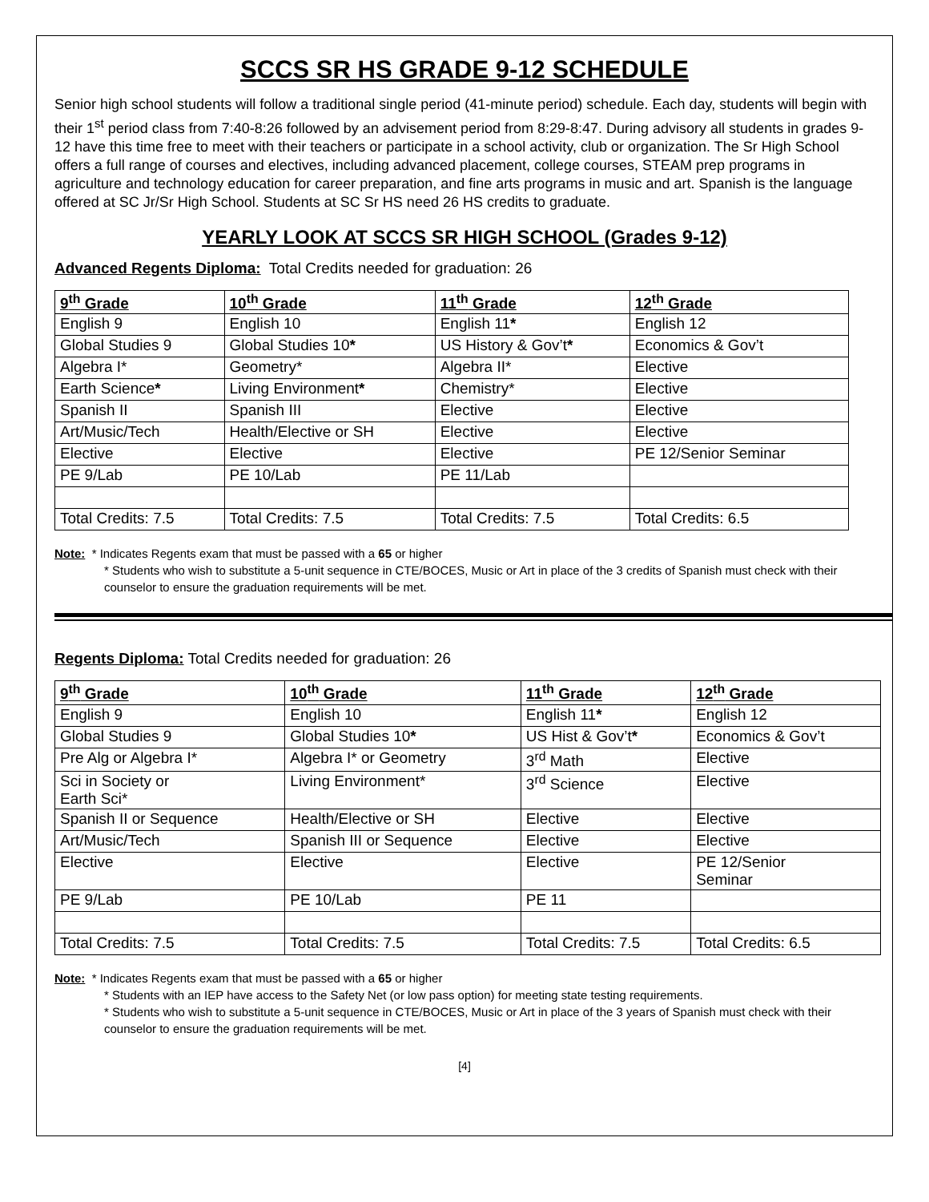SCCS SR HS GRADE 9-12 SCHEDULE
Senior high school students will follow a traditional single period (41-minute period) schedule. Each day, students will begin with their 1<sup>st</sup> period class from 7:40-8:26 followed by an advisement period from 8:29-8:47. During advisory all students in grades 9-12 have this time free to meet with their teachers or participate in a school activity, club or organization. The Sr High School offers a full range of courses and electives, including advanced placement, college courses, STEAM prep programs in agriculture and technology education for career preparation, and fine arts programs in music and art. Spanish is the language offered at SC Jr/Sr High School. Students at SC Sr HS need 26 HS credits to graduate.
YEARLY LOOK AT SCCS SR HIGH SCHOOL (Grades 9-12)
Advanced Regents Diploma: Total Credits needed for graduation: 26
| 9<sup>th</sup> Grade | 10<sup>th</sup> Grade | 11<sup>th</sup> Grade | 12<sup>th</sup> Grade |
| English 9 | English 10 | English 11 * | English 12 |
| Global Studies 9 | Global Studies 10 * | US History & Gov’t * | Economics & Gov’t |
| Algebra I* | Geometry* | Algebra II* | Elective |
| Earth Science * | Living Environment * | Chemistry* | Elective |
| Spanish II | Spanish III | Elective | Elective |
| Art/Music/Tech | Health/Elective or SH | Elective | Elective |
| Elective | Elective | Elective | PE 12/Senior Seminar |
| PE 9/Lab | PE 10/Lab | PE 11/Lab | |
| Total Credits: 7.5 | Total Credits: 7.5 | Total Credits: 7.5 | Total Credits: 6.5 |
Note: * Indicates Regents exam that must be passed with a 65 or higher
* Students who wish to substitute a 5-unit sequence in CTE/BOCES, Music or Art in place of the 3 credits of Spanish must check with their counselor to ensure the graduation requirements will be met.
Regents Diploma: Total Credits needed for graduation: 26
| 9<sup>th</sup> Grade | 10<sup>th</sup> Grade | 11<sup>th</sup> Grade | 12<sup>th</sup> Grade |
| English 9 | English 10 | English 11 * | English 12 |
| Global Studies 9 | Global Studies 10 * | US Hist & Gov’t * | Economics & Gov’t |
| Pre Alg or Algebra I* | Algebra I* or Geometry | 3<sup>rd</sup> Math | Elective |
| Sci in Society or Earth Sci* | Living Environment* | 3<sup>rd</sup> Science | Elective |
| Spanish II or Sequence | Health/Elective or SH | Elective | Elective |
| Art/Music/Tech | Spanish III or Sequence | Elective | Elective |
| Elective | Elective | Elective | PE 12/Senior Seminar |
| PE 9/Lab | PE 10/Lab | PE 11 | |
| Total Credits: 7.5 | Total Credits: 7.5 | Total Credits: 7.5 | Total Credits: 6.5 |
Note: * Indicates Regents exam that must be passed with a 65 or higher
* Students with an IEP have access to the Safety Net (or low pass option) for meeting state testing requirements.
* Students who wish to substitute a 5-unit sequence in CTE/BOCES, Music or Art in place of the 3 years of Spanish must check with their counselor to ensure the graduation requirements will be met.
[4]